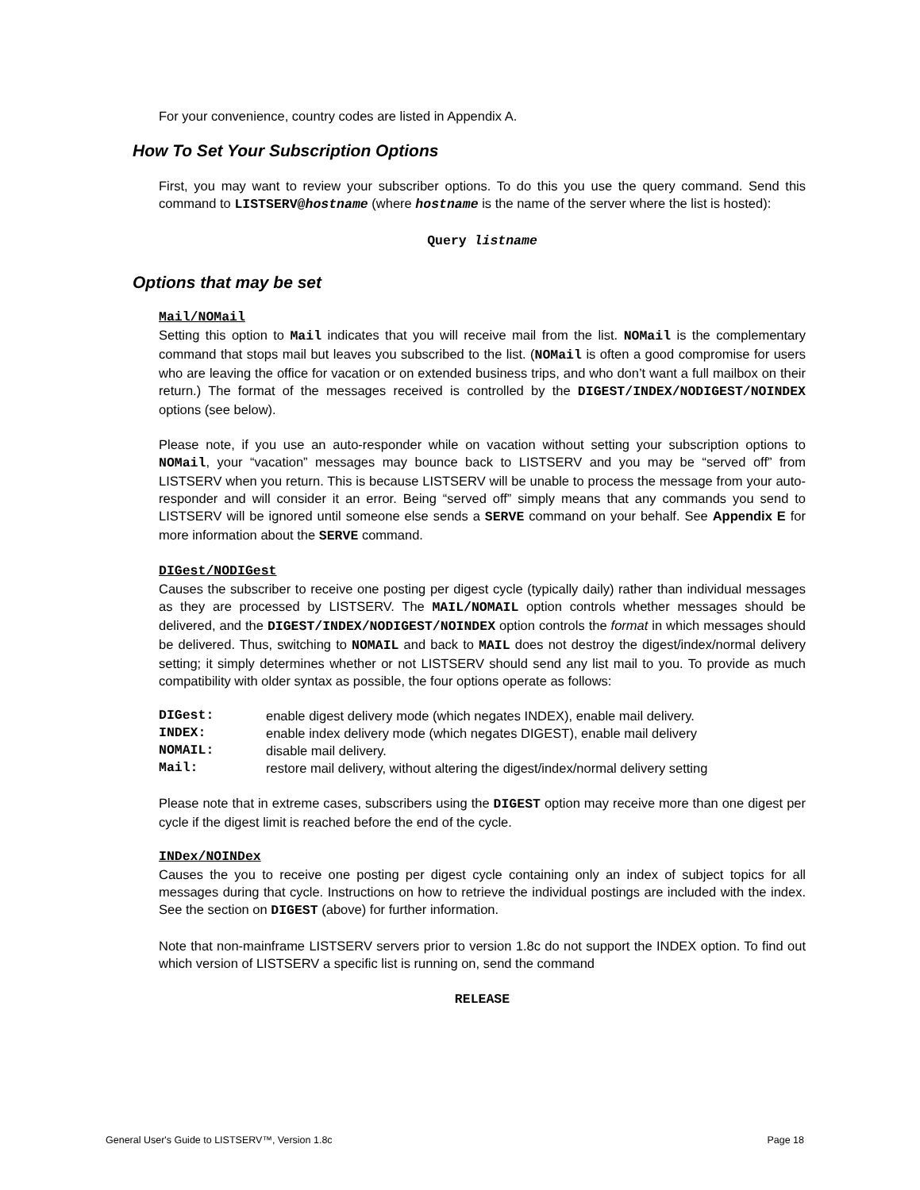For your convenience, country codes are listed in Appendix A.
How To Set Your Subscription Options
First, you may want to review your subscriber options. To do this you use the query command. Send this command to LISTSERV@hostname (where hostname is the name of the server where the list is hosted):
Query listname
Options that may be set
Mail/NOMail
Setting this option to Mail indicates that you will receive mail from the list. NOMail is the complementary command that stops mail but leaves you subscribed to the list. (NOMail is often a good compromise for users who are leaving the office for vacation or on extended business trips, and who don’t want a full mailbox on their return.) The format of the messages received is controlled by the DIGEST/INDEX/NODIGEST/NOINDEX options (see below).
Please note, if you use an auto-responder while on vacation without setting your subscription options to NOMail, your “vacation” messages may bounce back to LISTSERV and you may be “served off” from LISTSERV when you return. This is because LISTSERV will be unable to process the message from your auto-responder and will consider it an error. Being “served off” simply means that any commands you send to LISTSERV will be ignored until someone else sends a SERVE command on your behalf. See Appendix E for more information about the SERVE command.
DIGest/NODIGest
Causes the subscriber to receive one posting per digest cycle (typically daily) rather than individual messages as they are processed by LISTSERV. The MAIL/NOMAIL option controls whether messages should be delivered, and the DIGEST/INDEX/NODIGEST/NOINDEX option controls the format in which messages should be delivered. Thus, switching to NOMAIL and back to MAIL does not destroy the digest/index/normal delivery setting; it simply determines whether or not LISTSERV should send any list mail to you. To provide as much compatibility with older syntax as possible, the four options operate as follows:
| DIGest: | enable digest delivery mode (which negates INDEX), enable mail delivery. |
| INDEX: | enable index delivery mode (which negates DIGEST), enable mail delivery |
| NOMAIL: | disable mail delivery. |
| Mail: | restore mail delivery, without altering the digest/index/normal delivery setting |
Please note that in extreme cases, subscribers using the DIGEST option may receive more than one digest per cycle if the digest limit is reached before the end of the cycle.
INDex/NOINDex
Causes the you to receive one posting per digest cycle containing only an index of subject topics for all messages during that cycle. Instructions on how to retrieve the individual postings are included with the index. See the section on DIGEST (above) for further information.
Note that non-mainframe LISTSERV servers prior to version 1.8c do not support the INDEX option. To find out which version of LISTSERV a specific list is running on, send the command
RELEASE
General User's Guide to LISTSERV™, Version 1.8c Page 18